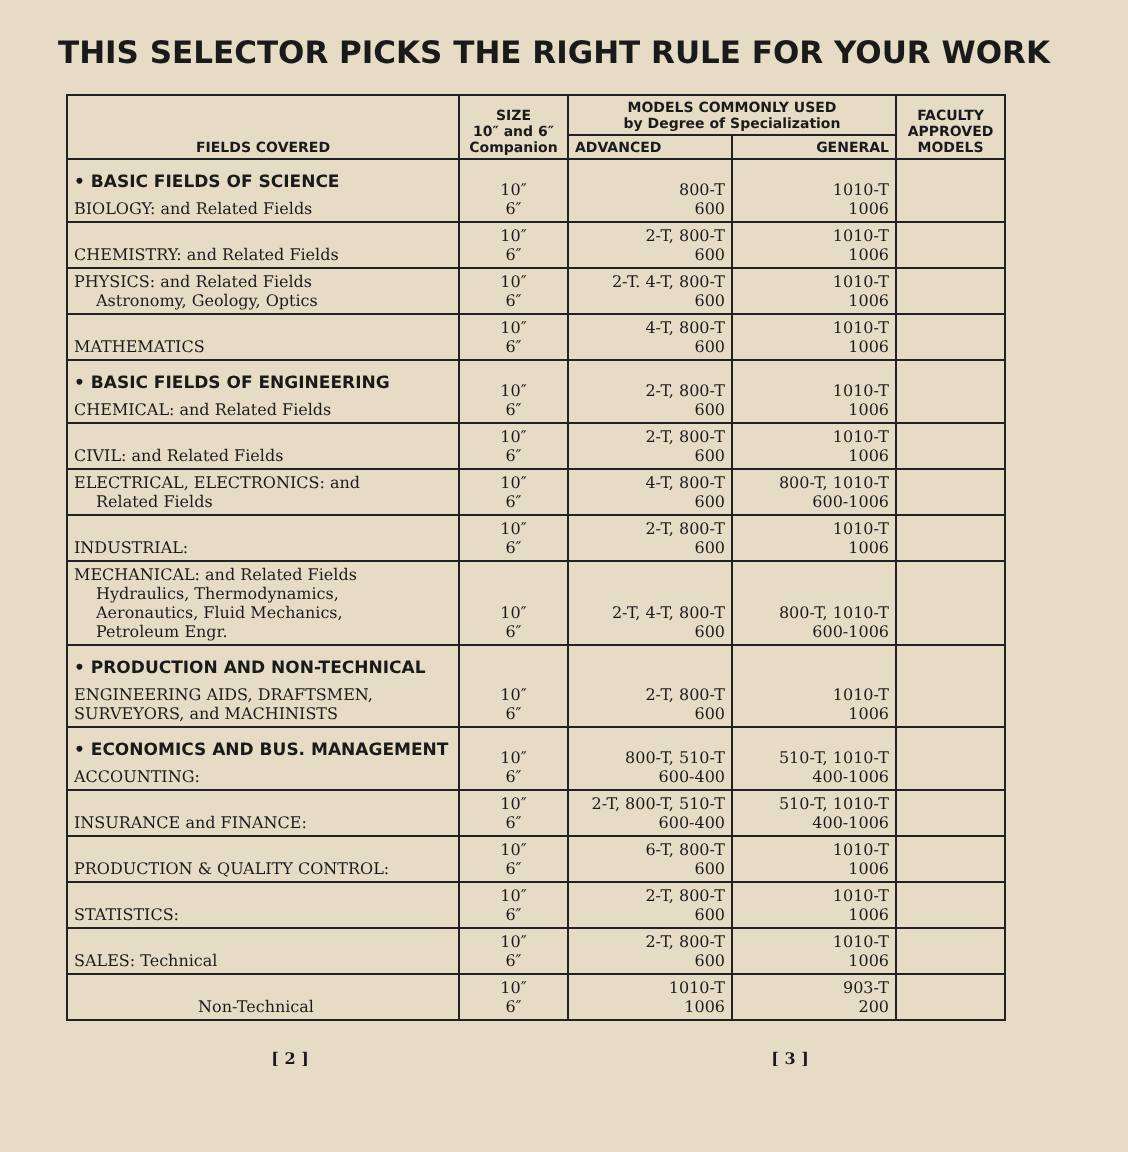THIS SELECTOR PICKS THE RIGHT RULE FOR YOUR WORK
| FIELDS COVERED | SIZE 10″ and 6″ Companion | MODELS COMMONLY USED by Degree of Specialization | | FACULTY APPROVED MODELS |
| --- | --- | --- | --- | --- |
| | | ADVANCED | GENERAL | |
| • BASIC FIELDS OF SCIENCE BIOLOGY: and Related Fields | 10″ 6″ | 800-T 600 | 1010-T 1006 | |
| CHEMISTRY: and Related Fields | 10″ 6″ | 2-T, 800-T 600 | 1010-T 1006 | |
| PHYSICS: and Related Fields Astronomy, Geology, Optics | 10″ 6″ | 2-T. 4-T, 800-T 600 | 1010-T 1006 | |
| MATHEMATICS | 10″ 6″ | 4-T, 800-T 600 | 1010-T 1006 | |
| • BASIC FIELDS OF ENGINEERING CHEMICAL: and Related Fields | 10″ 6″ | 2-T, 800-T 600 | 1010-T 1006 | |
| CIVIL: and Related Fields | 10″ 6″ | 2-T, 800-T 600 | 1010-T 1006 | |
| ELECTRICAL, ELECTRONICS: and Related Fields | 10″ 6″ | 4-T, 800-T 600 | 800-T, 1010-T 600-1006 | |
| INDUSTRIAL: | 10″ 6″ | 2-T, 800-T 600 | 1010-T 1006 | |
| MECHANICAL: and Related Fields Hydraulics, Thermodynamics, Aeronautics, Fluid Mechanics, Petroleum Engr. | 10″ 6″ | 2-T, 4-T, 800-T 600 | 800-T, 1010-T 600-1006 | |
| • PRODUCTION AND NON-TECHNICAL ENGINEERING AIDS, DRAFTSMEN, SURVEYORS, and MACHINISTS | 10″ 6″ | 2-T, 800-T 600 | 1010-T 1006 | |
| • ECONOMICS AND BUS. MANAGEMENT ACCOUNTING: | 10″ 6″ | 800-T, 510-T 600-400 | 510-T, 1010-T 400-1006 | |
| INSURANCE and FINANCE: | 10″ 6″ | 2-T, 800-T, 510-T 600-400 | 510-T, 1010-T 400-1006 | |
| PRODUCTION & QUALITY CONTROL: | 10″ 6″ | 6-T, 800-T 600 | 1010-T 1006 | |
| STATISTICS: | 10″ 6″ | 2-T, 800-T 600 | 1010-T 1006 | |
| SALES: Technical | 10″ 6″ | 2-T, 800-T 600 | 1010-T 1006 | |
| Non-Technical | 10″ 6″ | 1010-T 1006 | 903-T 200 | |
[ 2 ] [ 3 ]